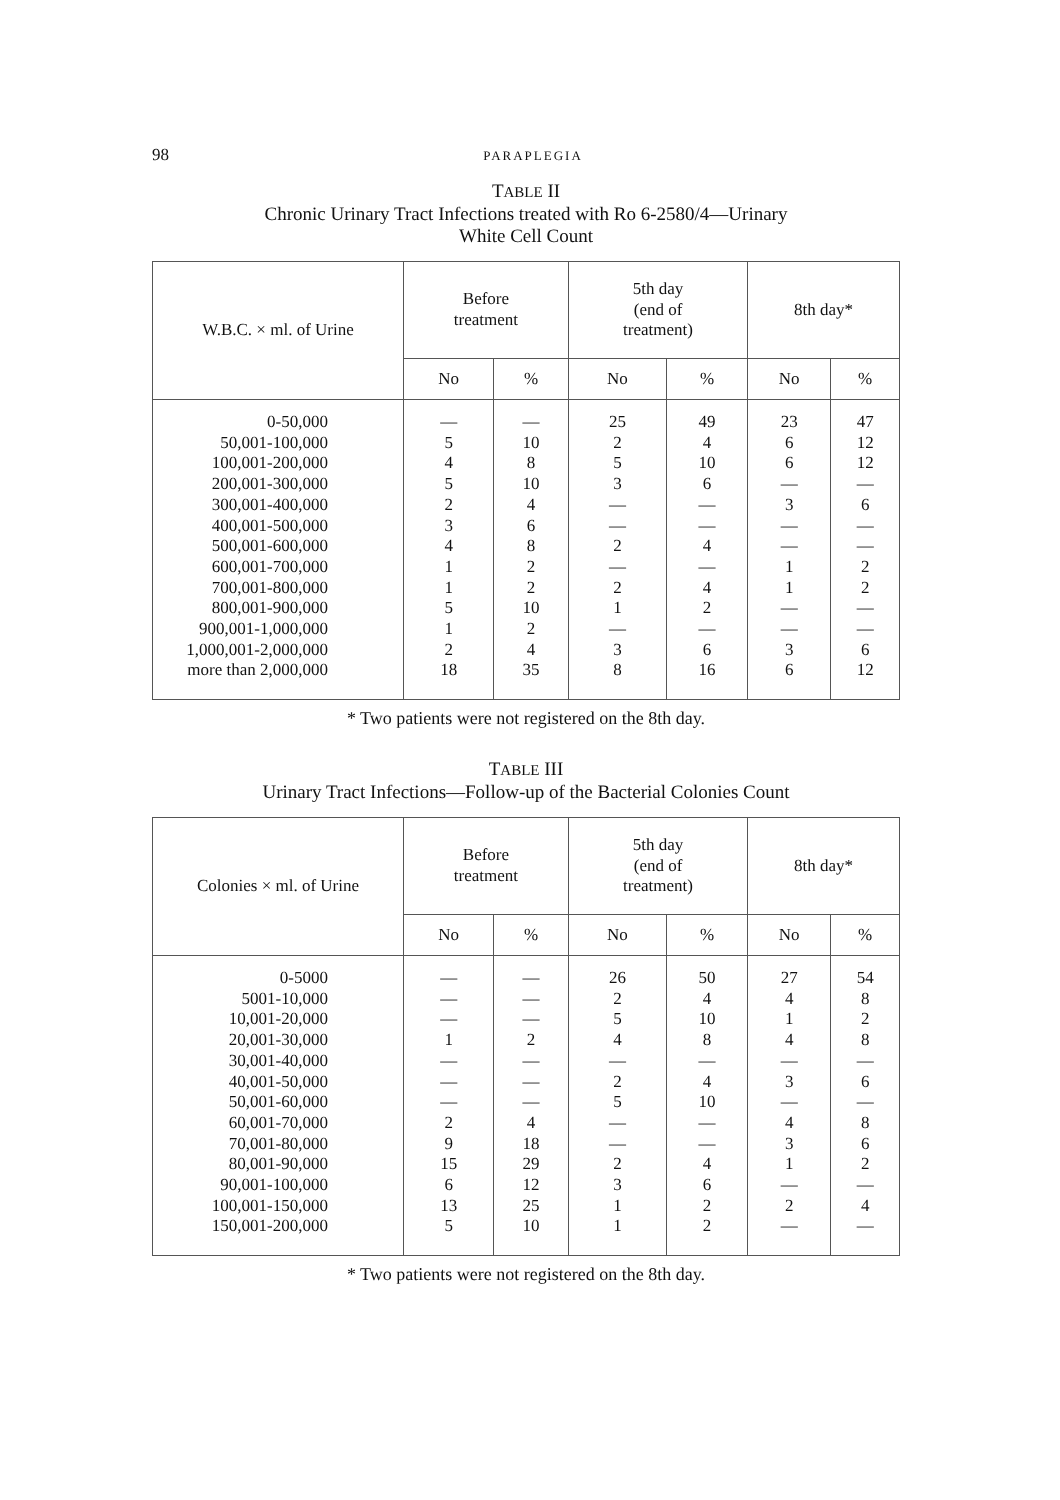98 PARAPLEGIA
TABLE II
Chronic Urinary Tract Infections treated with Ro 6-2580/4—Urinary
White Cell Count
| W.B.C. × ml. of Urine | Before treatment | | 5th day (end of treatment) | | 8th day* | |
| --- | --- | --- | --- | --- | --- | --- |
| | No | % | No | % | No | % |
| 0-50,000 | — | — | 25 | 49 | 23 | 47 |
| 50,001-100,000 | 5 | 10 | 2 | 4 | 6 | 12 |
| 100,001-200,000 | 4 | 8 | 5 | 10 | 6 | 12 |
| 200,001-300,000 | 5 | 10 | 3 | 6 | — | — |
| 300,001-400,000 | 2 | 4 | — | — | 3 | 6 |
| 400,001-500,000 | 3 | 6 | — | — | — | — |
| 500,001-600,000 | 4 | 8 | 2 | 4 | — | — |
| 600,001-700,000 | 1 | 2 | — | — | 1 | 2 |
| 700,001-800,000 | 1 | 2 | 2 | 4 | 1 | 2 |
| 800,001-900,000 | 5 | 10 | 1 | 2 | — | — |
| 900,001-1,000,000 | 1 | 2 | — | — | — | — |
| 1,000,001-2,000,000 | 2 | 4 | 3 | 6 | 3 | 6 |
| more than 2,000,000 | 18 | 35 | 8 | 16 | 6 | 12 |
* Two patients were not registered on the 8th day.
TABLE III
Urinary Tract Infections—Follow-up of the Bacterial Colonies Count
| Colonies × ml. of Urine | Before treatment | | 5th day (end of treatment) | | 8th day* | |
| --- | --- | --- | --- | --- | --- | --- |
| | No | % | No | % | No | % |
| 0-5000 | — | — | 26 | 50 | 27 | 54 |
| 5001-10,000 | — | — | 2 | 4 | 4 | 8 |
| 10,001-20,000 | — | — | 5 | 10 | 1 | 2 |
| 20,001-30,000 | 1 | 2 | 4 | 8 | 4 | 8 |
| 30,001-40,000 | — | — | — | — | — | — |
| 40,001-50,000 | — | — | 2 | 4 | 3 | 6 |
| 50,001-60,000 | — | — | 5 | 10 | — | — |
| 60,001-70,000 | 2 | 4 | — | — | 4 | 8 |
| 70,001-80,000 | 9 | 18 | — | — | 3 | 6 |
| 80,001-90,000 | 15 | 29 | 2 | 4 | 1 | 2 |
| 90,001-100,000 | 6 | 12 | 3 | 6 | — | — |
| 100,001-150,000 | 13 | 25 | 1 | 2 | 2 | 4 |
| 150,001-200,000 | 5 | 10 | 1 | 2 | — | — |
* Two patients were not registered on the 8th day.